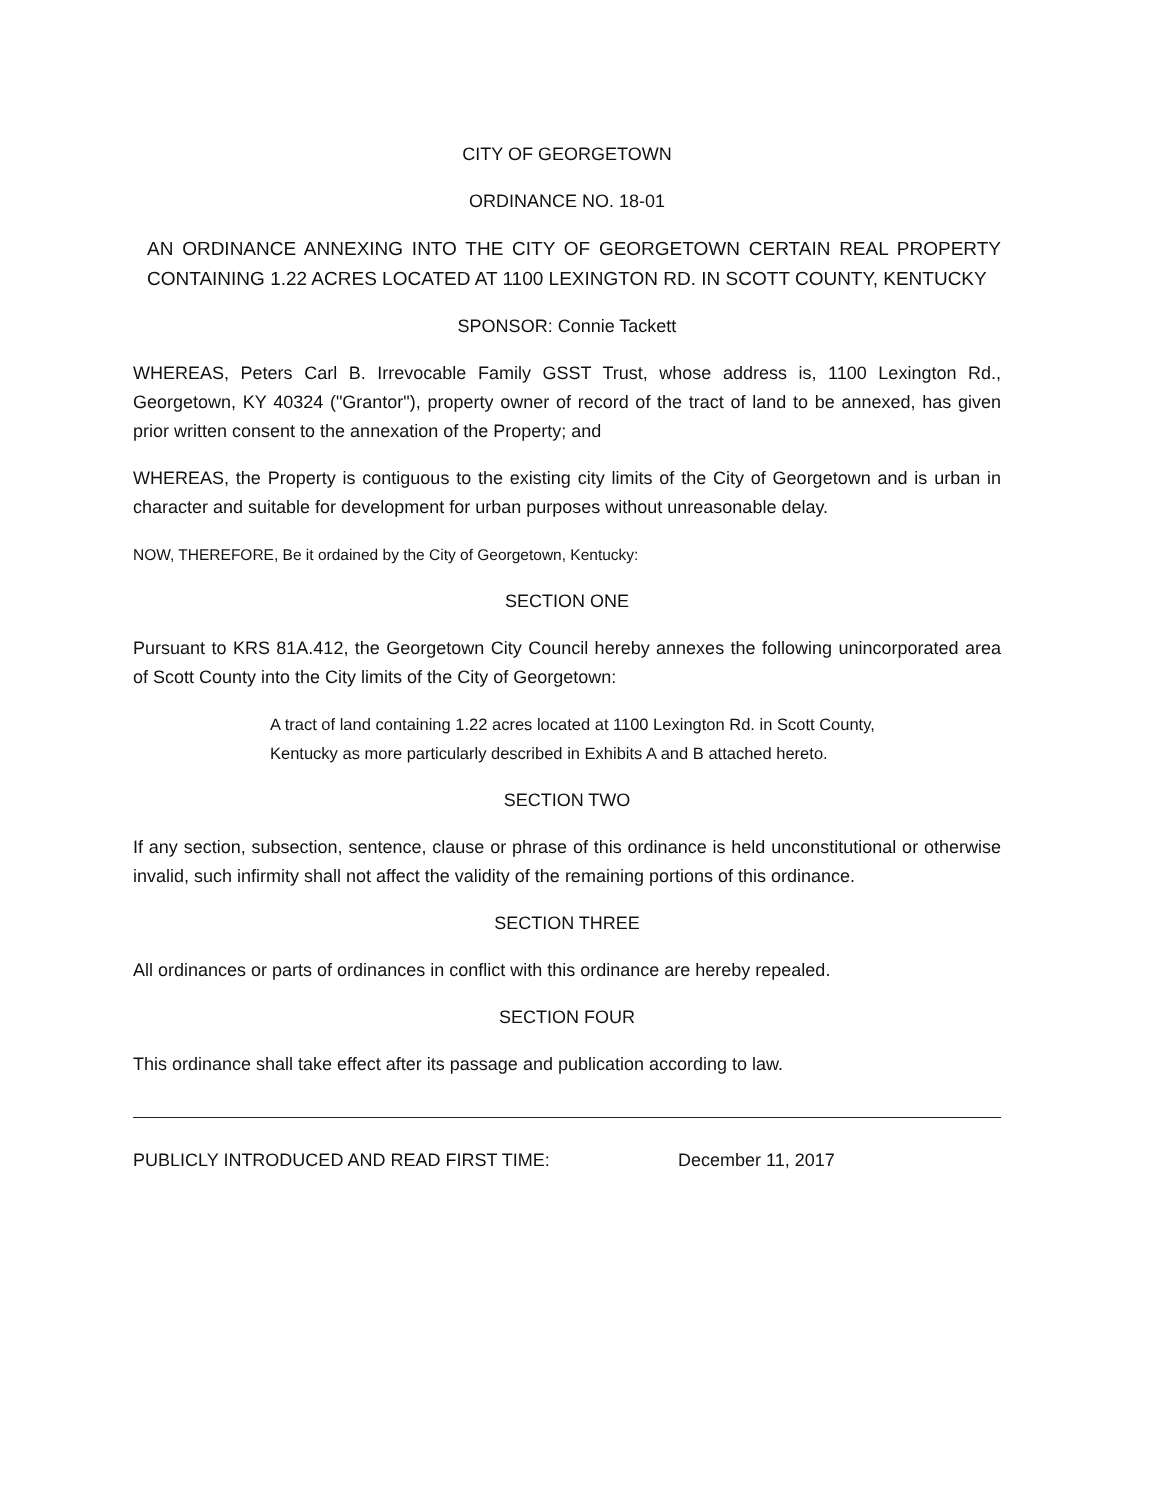CITY OF GEORGETOWN
ORDINANCE NO. 18-01
AN ORDINANCE ANNEXING INTO THE CITY OF GEORGETOWN CERTAIN REAL PROPERTY CONTAINING 1.22 ACRES LOCATED AT 1100 LEXINGTON RD. IN SCOTT COUNTY, KENTUCKY
SPONSOR: Connie Tackett
WHEREAS, Peters Carl B. Irrevocable Family GSST Trust, whose address is, 1100 Lexington Rd., Georgetown, KY 40324 ("Grantor"), property owner of record of the tract of land to be annexed, has given prior written consent to the annexation of the Property; and
WHEREAS, the Property is contiguous to the existing city limits of the City of Georgetown and is urban in character and suitable for development for urban purposes without unreasonable delay.
NOW, THEREFORE, Be it ordained by the City of Georgetown, Kentucky:
SECTION ONE
Pursuant to KRS 81A.412, the Georgetown City Council hereby annexes the following unincorporated area of Scott County into the City limits of the City of Georgetown:
A tract of land containing 1.22 acres located at 1100 Lexington Rd. in Scott County, Kentucky as more particularly described in Exhibits A and B attached hereto.
SECTION TWO
If any section, subsection, sentence, clause or phrase of this ordinance is held unconstitutional or otherwise invalid, such infirmity shall not affect the validity of the remaining portions of this ordinance.
SECTION THREE
All ordinances or parts of ordinances in conflict with this ordinance are hereby repealed.
SECTION FOUR
This ordinance shall take effect after its passage and publication according to law.
PUBLICLY INTRODUCED AND READ FIRST TIME: December 11, 2017